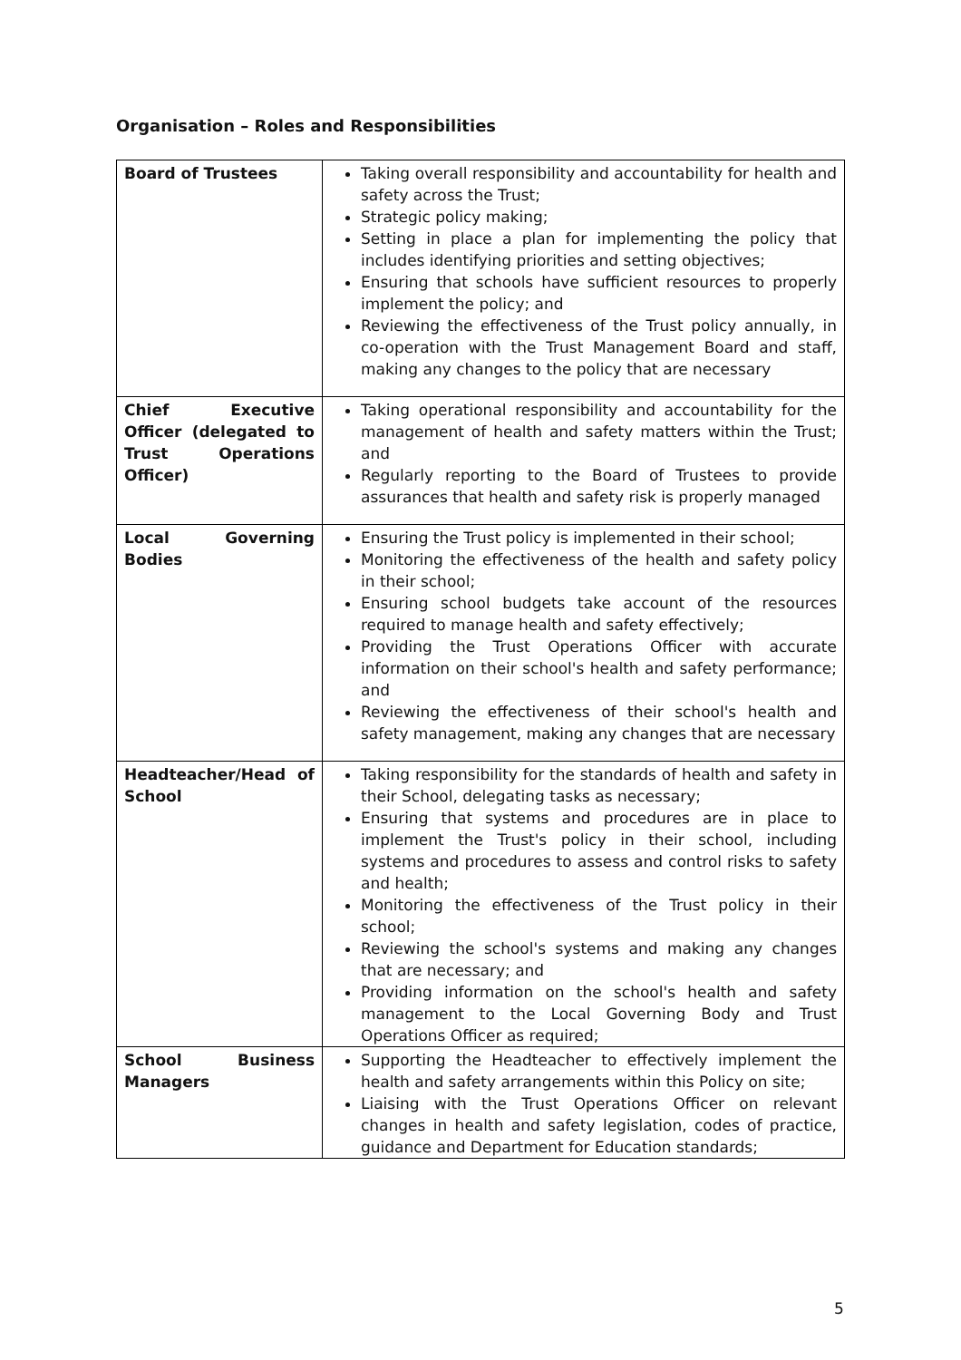Organisation – Roles and Responsibilities
| Board of Trustees | Taking overall responsibility and accountability for health and safety across the Trust; Strategic policy making; Setting in place a plan for implementing the policy that includes identifying priorities and setting objectives; Ensuring that schools have sufficient resources to properly implement the policy; and Reviewing the effectiveness of the Trust policy annually, in co-operation with the Trust Management Board and staff, making any changes to the policy that are necessary |
| Chief Executive Officer (delegated to Trust Operations Officer) | Taking operational responsibility and accountability for the management of health and safety matters within the Trust; and Regularly reporting to the Board of Trustees to provide assurances that health and safety risk is properly managed |
| Local Governing Bodies | Ensuring the Trust policy is implemented in their school; Monitoring the effectiveness of the health and safety policy in their school; Ensuring school budgets take account of the resources required to manage health and safety effectively; Providing the Trust Operations Officer with accurate information on their school's health and safety performance; and Reviewing the effectiveness of their school's health and safety management, making any changes that are necessary |
| Headteacher/Head of School | Taking responsibility for the standards of health and safety in their School, delegating tasks as necessary; Ensuring that systems and procedures are in place to implement the Trust's policy in their school, including systems and procedures to assess and control risks to safety and health; Monitoring the effectiveness of the Trust policy in their school; Reviewing the school's systems and making any changes that are necessary; and Providing information on the school's health and safety management to the Local Governing Body and Trust Operations Officer as required; |
| School Business Managers | Supporting the Headteacher to effectively implement the health and safety arrangements within this Policy on site; Liaising with the Trust Operations Officer on relevant changes in health and safety legislation, codes of practice, guidance and Department for Education standards; |
5